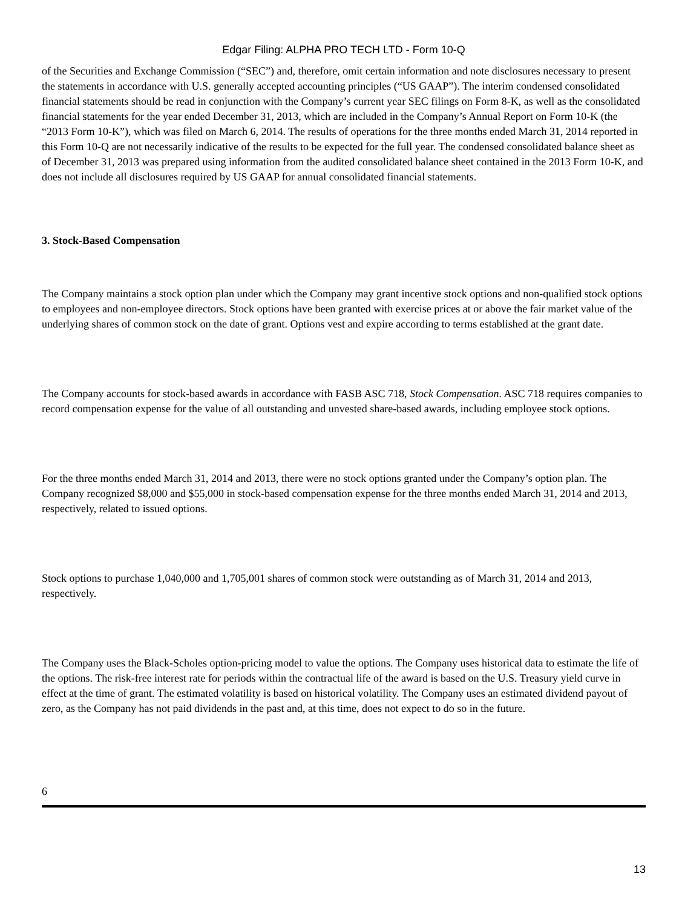Edgar Filing: ALPHA PRO TECH LTD - Form 10-Q
of the Securities and Exchange Commission (“SEC”) and, therefore, omit certain information and note disclosures necessary to present the statements in accordance with U.S. generally accepted accounting principles (“US GAAP”). The interim condensed consolidated financial statements should be read in conjunction with the Company’s current year SEC filings on Form 8-K, as well as the consolidated financial statements for the year ended December 31, 2013, which are included in the Company’s Annual Report on Form 10-K (the “2013 Form 10-K”), which was filed on March 6, 2014. The results of operations for the three months ended March 31, 2014 reported in this Form 10-Q are not necessarily indicative of the results to be expected for the full year. The condensed consolidated balance sheet as of December 31, 2013 was prepared using information from the audited consolidated balance sheet contained in the 2013 Form 10-K, and does not include all disclosures required by US GAAP for annual consolidated financial statements.
3. Stock-Based Compensation
The Company maintains a stock option plan under which the Company may grant incentive stock options and non-qualified stock options to employees and non-employee directors. Stock options have been granted with exercise prices at or above the fair market value of the underlying shares of common stock on the date of grant. Options vest and expire according to terms established at the grant date.
The Company accounts for stock-based awards in accordance with FASB ASC 718, Stock Compensation. ASC 718 requires companies to record compensation expense for the value of all outstanding and unvested share-based awards, including employee stock options.
For the three months ended March 31, 2014 and 2013, there were no stock options granted under the Company’s option plan. The Company recognized $8,000 and $55,000 in stock-based compensation expense for the three months ended March 31, 2014 and 2013, respectively, related to issued options.
Stock options to purchase 1,040,000 and 1,705,001 shares of common stock were outstanding as of March 31, 2014 and 2013, respectively.
The Company uses the Black-Scholes option-pricing model to value the options. The Company uses historical data to estimate the life of the options. The risk-free interest rate for periods within the contractual life of the award is based on the U.S. Treasury yield curve in effect at the time of grant. The estimated volatility is based on historical volatility. The Company uses an estimated dividend payout of zero, as the Company has not paid dividends in the past and, at this time, does not expect to do so in the future.
6
13